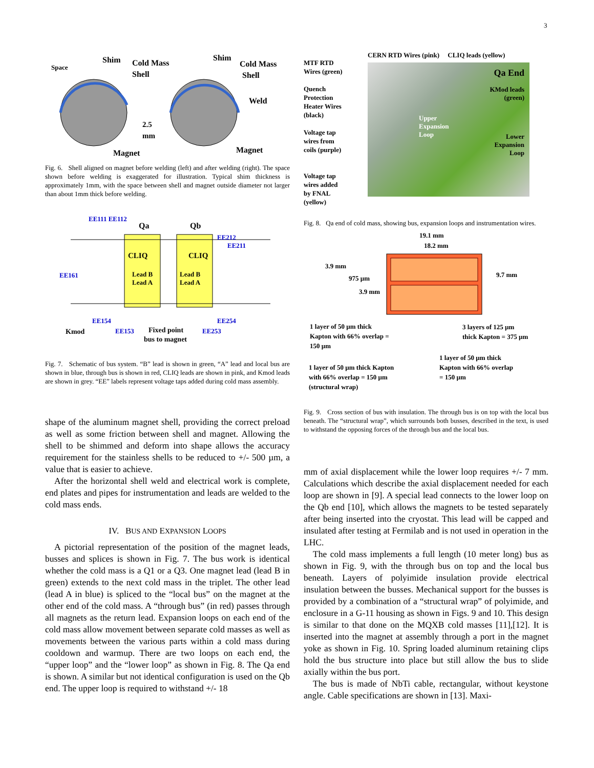3
Space
Shim
Cold Mass
Shell
Shim
Cold Mass
Shell
Weld
2.5
mm
Magnet
Magnet
Fig. 6. Shell aligned on magnet before welding (left) and after welding (right). The space shown before welding is exaggerated for illustration. Typical shim thickness is approximately 1mm, with the space between shell and magnet outside diameter not larger than about 1mm thick before welding.
EE111 EE112
Qa
Qb
EE212
EE211
CLIQ
CLIQ
Lead B
Lead A
Lead B
Lead A
EE161
EE154
EE254
Kmod
EE153
Fixed point
bus to magnet
EE253
Fig. 7. Schematic of bus system. “B” lead is shown in green, “A” lead and local bus are shown in blue, through bus is shown in red, CLIQ leads are shown in pink, and Kmod leads are shown in grey. “EE” labels represent voltage taps added during cold mass assembly.
shape of the aluminum magnet shell, providing the correct preload as well as some friction between shell and magnet. Allowing the shell to be shimmed and deform into shape allows the accuracy requirement for the stainless shells to be reduced to +/- 500 µm, a value that is easier to achieve.
After the horizontal shell weld and electrical work is complete, end plates and pipes for instrumentation and leads are welded to the cold mass ends.
IV. BUS AND EXPANSION LOOPS
A pictorial representation of the position of the magnet leads, busses and splices is shown in Fig. 7. The bus work is identical whether the cold mass is a Q1 or a Q3. One magnet lead (lead B in green) extends to the next cold mass in the triplet. The other lead (lead A in blue) is spliced to the “local bus” on the magnet at the other end of the cold mass. A “through bus” (in red) passes through all magnets as the return lead. Expansion loops on each end of the cold mass allow movement between separate cold masses as well as movements between the various parts within a cold mass during cooldown and warmup. There are two loops on each end, the “upper loop” and the “lower loop” as shown in Fig. 8. The Qa end is shown. A similar but not identical configuration is used on the Qb end. The upper loop is required to withstand +/- 18
MTF RTD
Wires (green)
Quench
Protection
Heater Wires
(black)
Voltage tap
wires from
coils (purple)
Voltage tap
wires added
by FNAL
(yellow)
CERN RTD Wires (pink) CLIQ leads (yellow)
Qa End
KMod leads
(green)
Upper
Expansion
Loop
Lower
Expansion
Loop
Fig. 8. Qa end of cold mass, showing bus, expansion loops and instrumentation wires.
19.1 mm
18.2 mm
3.9 mm
975 µm
3.9 mm
9.7 mm
1 layer of 50 µm thick
Kapton with 66% overlap =
150 µm
3 layers of 125 µm
thick Kapton = 375 µm
1 layer of 50 µm thick
Kapton with 66% overlap
= 150 µm
1 layer of 50 µm thick Kapton
with 66% overlap = 150 µm
(structural wrap)
Fig. 9. Cross section of bus with insulation. The through bus is on top with the local bus beneath. The “structural wrap”, which surrounds both busses, described in the text, is used to withstand the opposing forces of the through bus and the local bus.
mm of axial displacement while the lower loop requires +/- 7 mm. Calculations which describe the axial displacement needed for each loop are shown in [9]. A special lead connects to the lower loop on the Qb end [10], which allows the magnets to be tested separately after being inserted into the cryostat. This lead will be capped and insulated after testing at Fermilab and is not used in operation in the LHC.
The cold mass implements a full length (10 meter long) bus as shown in Fig. 9, with the through bus on top and the local bus beneath. Layers of polyimide insulation provide electrical insulation between the busses. Mechanical support for the busses is provided by a combination of a “structural wrap” of polyimide, and enclosure in a G-11 housing as shown in Figs. 9 and 10. This design is similar to that done on the MQXB cold masses [11],[12]. It is inserted into the magnet at assembly through a port in the magnet yoke as shown in Fig. 10. Spring loaded aluminum retaining clips hold the bus structure into place but still allow the bus to slide axially within the bus port.
The bus is made of NbTi cable, rectangular, without keystone angle. Cable specifications are shown in [13]. Maxi-